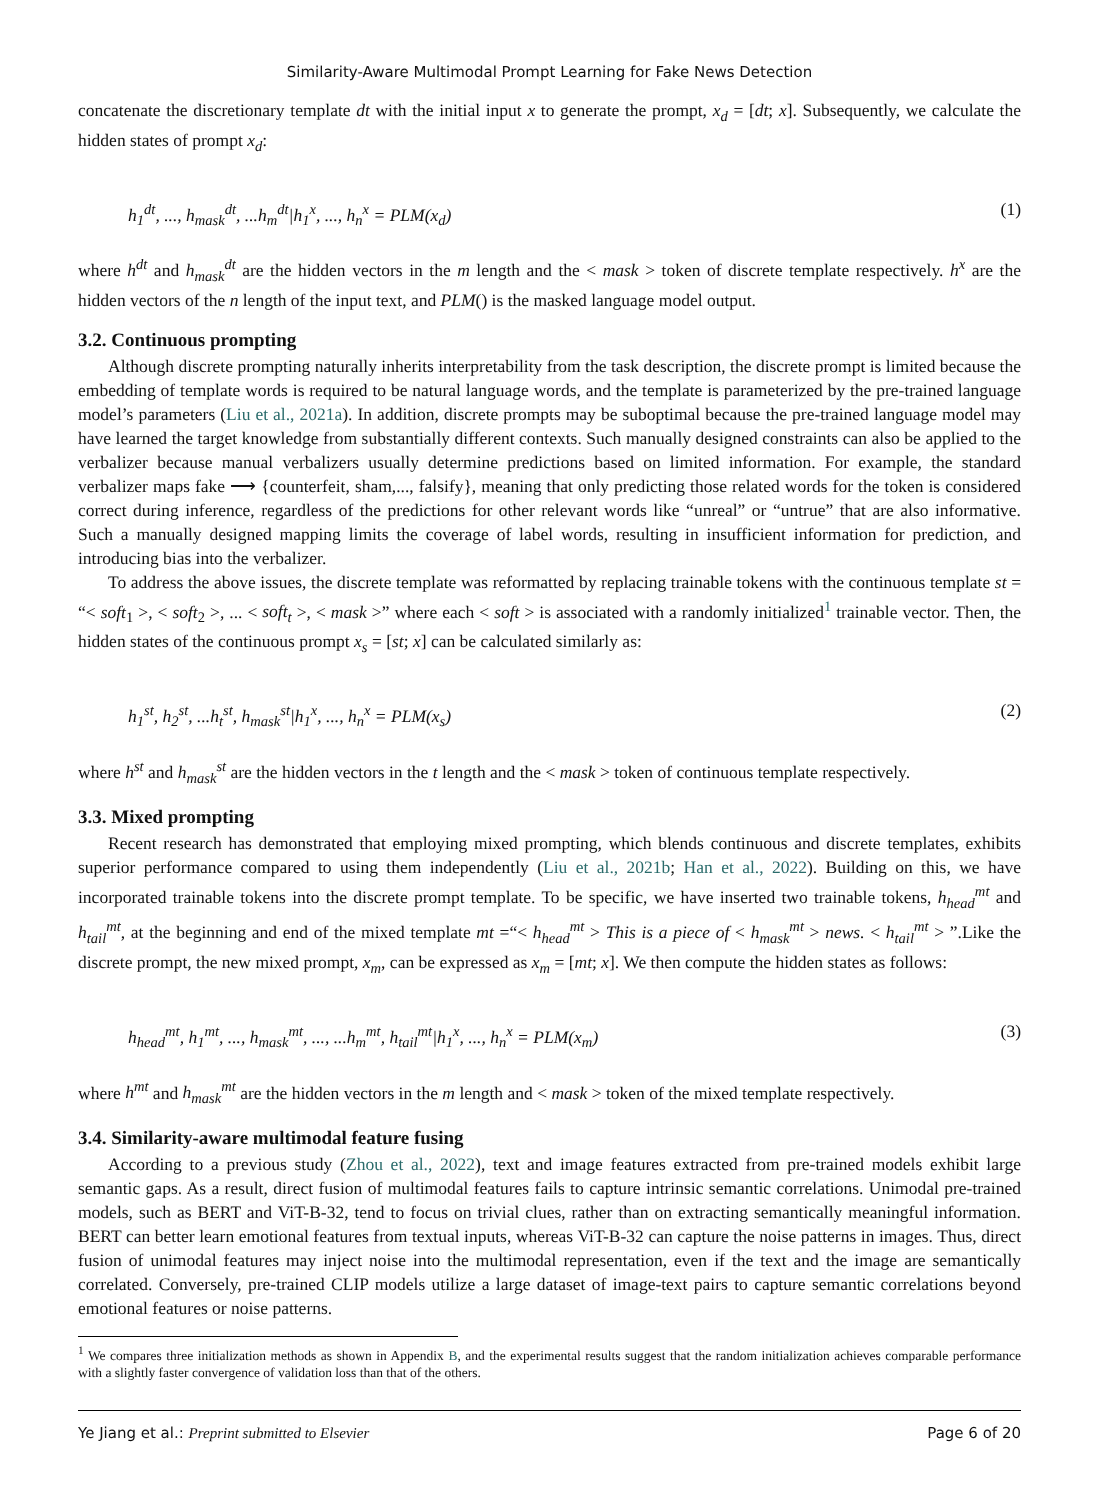Similarity-Aware Multimodal Prompt Learning for Fake News Detection
concatenate the discretionary template dt with the initial input x to generate the prompt, x<sub>d</sub> = [dt; x]. Subsequently, we calculate the hidden states of prompt x<sub>d</sub>:
h<sub>1</sub><sup>dt</sup>, ..., h<sub>mask</sub><sup>dt</sup>, ...h<sub>m</sub><sup>dt</sup>|h<sub>1</sub><sup>x</sup>, ..., h<sub>n</sub><sup>x</sup> = PLM(x<sub>d</sub>) (1)
where h<sup>dt</sup> and h<sub>mask</sub><sup>dt</sup> are the hidden vectors in the m length and the < mask > token of discrete template respectively. h<sup>x</sup> are the hidden vectors of the n length of the input text, and PLM() is the masked language model output.
3.2. Continuous prompting
Although discrete prompting naturally inherits interpretability from the task description, the discrete prompt is limited because the embedding of template words is required to be natural language words, and the template is parameterized by the pre-trained language model’s parameters (Liu et al., 2021a). In addition, discrete prompts may be suboptimal because the pre-trained language model may have learned the target knowledge from substantially different contexts. Such manually designed constraints can also be applied to the verbalizer because manual verbalizers usually determine predictions based on limited information. For example, the standard verbalizer maps fake ⟶ {counterfeit, sham,..., falsify}, meaning that only predicting those related words for the token is considered correct during inference, regardless of the predictions for other relevant words like “unreal” or “untrue” that are also informative. Such a manually designed mapping limits the coverage of label words, resulting in insufficient information for prediction, and introducing bias into the verbalizer.
To address the above issues, the discrete template was reformatted by replacing trainable tokens with the continuous template st = “< soft<sub>1</sub> >, < soft<sub>2</sub> >, ... < soft<sub>t</sub> >, < mask >” where each < soft > is associated with a randomly initialized<sup>1</sup> trainable vector. Then, the hidden states of the continuous prompt x<sub>s</sub> = [st; x] can be calculated similarly as:
h<sub>1</sub><sup>st</sup>, h<sub>2</sub><sup>st</sup>, ...h<sub>t</sub><sup>st</sup>, h<sub>mask</sub><sup>st</sup>|h<sub>1</sub><sup>x</sup>, ..., h<sub>n</sub><sup>x</sup> = PLM(x<sub>s</sub>) (2)
where h<sup>st</sup> and h<sub>mask</sub><sup>st</sup> are the hidden vectors in the t length and the < mask > token of continuous template respectively.
3.3. Mixed prompting
Recent research has demonstrated that employing mixed prompting, which blends continuous and discrete templates, exhibits superior performance compared to using them independently (Liu et al., 2021b; Han et al., 2022). Building on this, we have incorporated trainable tokens into the discrete prompt template. To be specific, we have inserted two trainable tokens, h<sub>head</sub><sup>mt</sup> and h<sub>tail</sub><sup>mt</sup>, at the beginning and end of the mixed template mt =“< h<sub>head</sub><sup>mt</sup> > This is a piece of < h<sub>mask</sub><sup>mt</sup> > news. < h<sub>tail</sub><sup>mt</sup> > ”.Like the discrete prompt, the new mixed prompt, x<sub>m</sub>, can be expressed as x<sub>m</sub> = [mt; x]. We then compute the hidden states as follows:
h<sub>head</sub><sup>mt</sup>, h<sub>1</sub><sup>mt</sup>, ..., h<sub>mask</sub><sup>mt</sup>, ..., ...h<sub>m</sub><sup>mt</sup>, h<sub>tail</sub><sup>mt</sup>|h<sub>1</sub><sup>x</sup>, ..., h<sub>n</sub><sup>x</sup> = PLM(x<sub>m</sub>) (3)
where h<sup>mt</sup> and h<sub>mask</sub><sup>mt</sup> are the hidden vectors in the m length and < mask > token of the mixed template respectively.
3.4. Similarity-aware multimodal feature fusing
According to a previous study (Zhou et al., 2022), text and image features extracted from pre-trained models exhibit large semantic gaps. As a result, direct fusion of multimodal features fails to capture intrinsic semantic correlations. Unimodal pre-trained models, such as BERT and ViT-B-32, tend to focus on trivial clues, rather than on extracting semantically meaningful information. BERT can better learn emotional features from textual inputs, whereas ViT-B-32 can capture the noise patterns in images. Thus, direct fusion of unimodal features may inject noise into the multimodal representation, even if the text and the image are semantically correlated. Conversely, pre-trained CLIP models utilize a large dataset of image-text pairs to capture semantic correlations beyond emotional features or noise patterns.
<sup>1</sup> We compares three initialization methods as shown in Appendix B, and the experimental results suggest that the random initialization achieves comparable performance with a slightly faster convergence of validation loss than that of the others.
Ye Jiang et al.: Preprint submitted to Elsevier Page 6 of 20